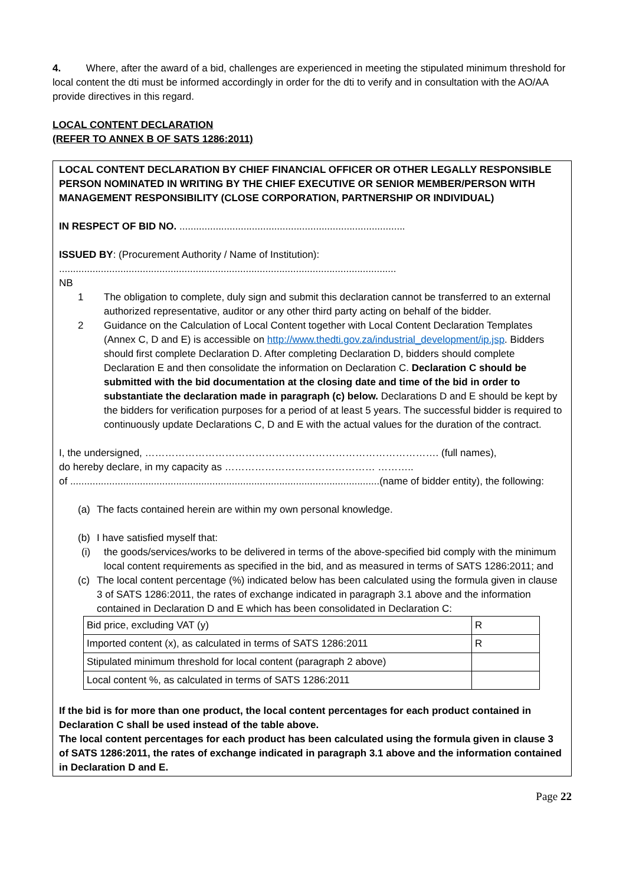4. Where, after the award of a bid, challenges are experienced in meeting the stipulated minimum threshold for local content the dti must be informed accordingly in order for the dti to verify and in consultation with the AO/AA provide directives in this regard.
LOCAL CONTENT DECLARATION
(REFER TO ANNEX B OF SATS 1286:2011)
LOCAL CONTENT DECLARATION BY CHIEF FINANCIAL OFFICER OR OTHER LEGALLY RESPONSIBLE PERSON NOMINATED IN WRITING BY THE CHIEF EXECUTIVE OR SENIOR MEMBER/PERSON WITH MANAGEMENT RESPONSIBILITY (CLOSE CORPORATION, PARTNERSHIP OR INDIVIDUAL)
IN RESPECT OF BID NO. .................................................................................
ISSUED BY: (Procurement Authority / Name of Institution):
.........................................................................................................................
NB
1 The obligation to complete, duly sign and submit this declaration cannot be transferred to an external authorized representative, auditor or any other third party acting on behalf of the bidder.
2 Guidance on the Calculation of Local Content together with Local Content Declaration Templates (Annex C, D and E) is accessible on http://www.thedti.gov.za/industrial_development/ip.jsp. Bidders should first complete Declaration D. After completing Declaration D, bidders should complete Declaration E and then consolidate the information on Declaration C. Declaration C should be submitted with the bid documentation at the closing date and time of the bid in order to substantiate the declaration made in paragraph (c) below. Declarations D and E should be kept by the bidders for verification purposes for a period of at least 5 years. The successful bidder is required to continuously update Declarations C, D and E with the actual values for the duration of the contract.
I, the undersigned, ……………………………………………………………………………. (full names),
do hereby declare, in my capacity as ……………………………………… ………..
of ...............................................................................................................(name of bidder entity), the following:
(a) The facts contained herein are within my own personal knowledge.
(b) I have satisfied myself that:
(i) the goods/services/works to be delivered in terms of the above-specified bid comply with the minimum local content requirements as specified in the bid, and as measured in terms of SATS 1286:2011; and
(c) The local content percentage (%) indicated below has been calculated using the formula given in clause 3 of SATS 1286:2011, the rates of exchange indicated in paragraph 3.1 above and the information contained in Declaration D and E which has been consolidated in Declaration C:
| Bid price, excluding VAT (y) | R |
| Imported content (x), as calculated in terms of SATS 1286:2011 | R |
| Stipulated minimum threshold for local content (paragraph 2 above) | |
| Local content %, as calculated in terms of SATS 1286:2011 | |
If the bid is for more than one product, the local content percentages for each product contained in Declaration C shall be used instead of the table above.
The local content percentages for each product has been calculated using the formula given in clause 3 of SATS 1286:2011, the rates of exchange indicated in paragraph 3.1 above and the information contained in Declaration D and E.
Page 22